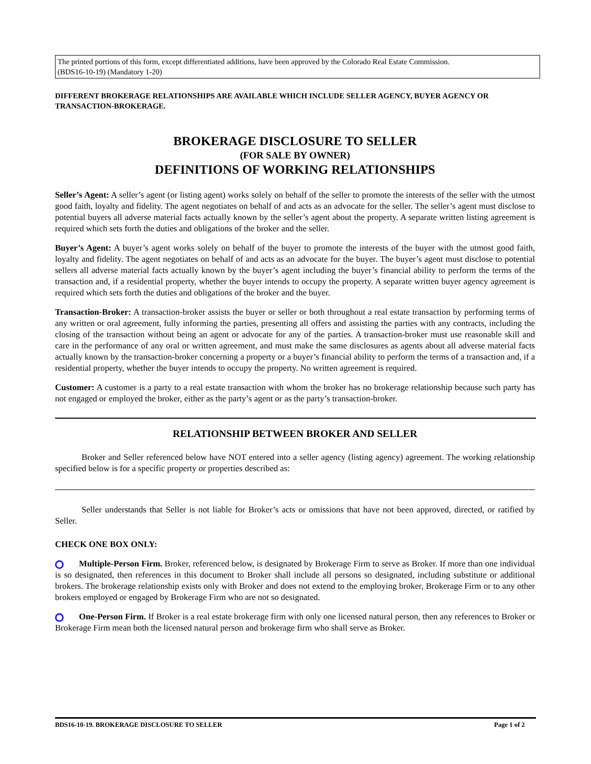The printed portions of this form, except differentiated additions, have been approved by the Colorado Real Estate Commission.
(BDS16-10-19) (Mandatory 1-20)
DIFFERENT BROKERAGE RELATIONSHIPS ARE AVAILABLE WHICH INCLUDE SELLER AGENCY, BUYER AGENCY OR TRANSACTION-BROKERAGE.
BROKERAGE DISCLOSURE TO SELLER
(FOR SALE BY OWNER)
DEFINITIONS OF WORKING RELATIONSHIPS
Seller’s Agent: A seller’s agent (or listing agent) works solely on behalf of the seller to promote the interests of the seller with the utmost good faith, loyalty and fidelity. The agent negotiates on behalf of and acts as an advocate for the seller. The seller’s agent must disclose to potential buyers all adverse material facts actually known by the seller’s agent about the property. A separate written listing agreement is required which sets forth the duties and obligations of the broker and the seller.
Buyer’s Agent: A buyer’s agent works solely on behalf of the buyer to promote the interests of the buyer with the utmost good faith, loyalty and fidelity. The agent negotiates on behalf of and acts as an advocate for the buyer. The buyer’s agent must disclose to potential sellers all adverse material facts actually known by the buyer’s agent including the buyer’s financial ability to perform the terms of the transaction and, if a residential property, whether the buyer intends to occupy the property. A separate written buyer agency agreement is required which sets forth the duties and obligations of the broker and the buyer.
Transaction-Broker: A transaction-broker assists the buyer or seller or both throughout a real estate transaction by performing terms of any written or oral agreement, fully informing the parties, presenting all offers and assisting the parties with any contracts, including the closing of the transaction without being an agent or advocate for any of the parties. A transaction-broker must use reasonable skill and care in the performance of any oral or written agreement, and must make the same disclosures as agents about all adverse material facts actually known by the transaction-broker concerning a property or a buyer’s financial ability to perform the terms of a transaction and, if a residential property, whether the buyer intends to occupy the property. No written agreement is required.
Customer: A customer is a party to a real estate transaction with whom the broker has no brokerage relationship because such party has not engaged or employed the broker, either as the party’s agent or as the party’s transaction-broker.
RELATIONSHIP BETWEEN BROKER AND SELLER
Broker and Seller referenced below have NOT entered into a seller agency (listing agency) agreement. The working relationship specified below is for a specific property or properties described as:
Seller understands that Seller is not liable for Broker’s acts or omissions that have not been approved, directed, or ratified by Seller.
CHECK ONE BOX ONLY:
Multiple-Person Firm. Broker, referenced below, is designated by Brokerage Firm to serve as Broker. If more than one individual is so designated, then references in this document to Broker shall include all persons so designated, including substitute or additional brokers. The brokerage relationship exists only with Broker and does not extend to the employing broker, Brokerage Firm or to any other brokers employed or engaged by Brokerage Firm who are not so designated.
One-Person Firm. If Broker is a real estate brokerage firm with only one licensed natural person, then any references to Broker or Brokerage Firm mean both the licensed natural person and brokerage firm who shall serve as Broker.
BDS16-10-19. BROKERAGE DISCLOSURE TO SELLER Page 1 of 2